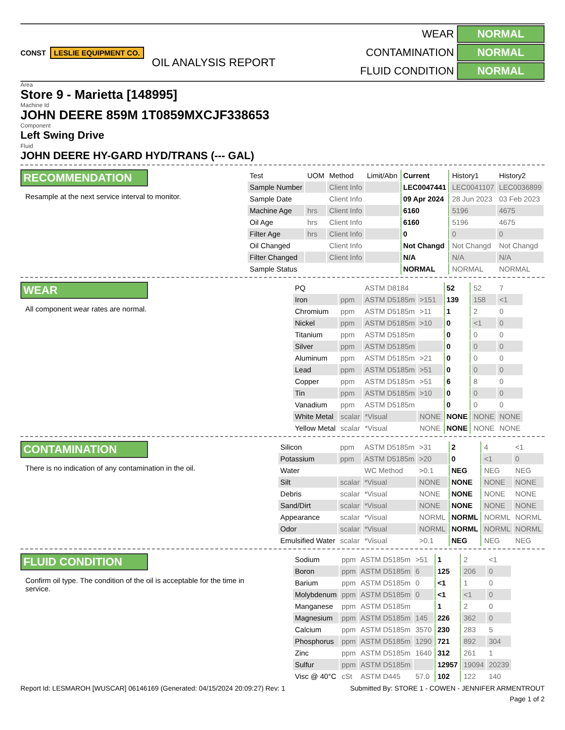CONST LESLIE EQUIPMENT CO.
OIL ANALYSIS REPORT
WEAR NORMAL CONTAMINATION NORMAL FLUID CONDITION NORMAL
Area
Store 9 - Marietta [148995]
Machine Id
JOHN DEERE 859M 1T0859MXCJF338653
Component
Left Swing Drive
Fluid
JOHN DEERE HY-GARD HYD/TRANS (--- GAL)
RECOMMENDATION
Resample at the next service interval to monitor.
| Test | UOM | Method | Limit/Abn | Current | History1 | History2 |
| --- | --- | --- | --- | --- | --- | --- |
| Sample Number | | Client Info | | LEC0047441 | LEC0041107 | LEC0036899 |
| Sample Date | | Client Info | | 09 Apr 2024 | 28 Jun 2023 | 03 Feb 2023 |
| Machine Age | hrs | Client Info | | 6160 | 5196 | 4675 |
| Oil Age | hrs | Client Info | | 6160 | 5196 | 4675 |
| Filter Age | hrs | Client Info | | 0 | 0 | 0 |
| Oil Changed | | Client Info | | Not Changd | Not Changd | Not Changd |
| Filter Changed | | Client Info | | N/A | N/A | N/A |
| Sample Status | | | | NORMAL | NORMAL | NORMAL |
WEAR
All component wear rates are normal.
| PQ | | ASTM D8184 | | 52 | 52 | 7 |
| Iron | ppm | ASTM D5185m | >151 | 139 | 158 | <1 |
| Chromium | ppm | ASTM D5185m | >11 | 1 | 2 | 0 |
| Nickel | ppm | ASTM D5185m | >10 | 0 | <1 | 0 |
| Titanium | ppm | ASTM D5185m | | 0 | 0 | 0 |
| Silver | ppm | ASTM D5185m | | 0 | 0 | 0 |
| Aluminum | ppm | ASTM D5185m | >21 | 0 | 0 | 0 |
| Lead | ppm | ASTM D5185m | >51 | 0 | 0 | 0 |
| Copper | ppm | ASTM D5185m | >51 | 6 | 8 | 0 |
| Tin | ppm | ASTM D5185m | >10 | 0 | 0 | 0 |
| Vanadium | ppm | ASTM D5185m | | 0 | 0 | 0 |
| White Metal | scalar | *Visual | NONE | NONE | NONE | NONE |
| Yellow Metal | scalar | *Visual | NONE | NONE | NONE | NONE |
CONTAMINATION
There is no indication of any contamination in the oil.
| Silicon | ppm | ASTM D5185m | >31 | 2 | 4 | <1 |
| Potassium | ppm | ASTM D5185m | >20 | 0 | <1 | 0 |
| Water | | WC Method | >0.1 | NEG | NEG | NEG |
| Silt | scalar | *Visual | NONE | NONE | NONE | NONE |
| Debris | scalar | *Visual | NONE | NONE | NONE | NONE |
| Sand/Dirt | scalar | *Visual | NONE | NONE | NONE | NONE |
| Appearance | scalar | *Visual | NORML | NORML | NORML | NORML |
| Odor | scalar | *Visual | NORML | NORML | NORML | NORML |
| Emulsified Water | scalar | *Visual | >0.1 | NEG | NEG | NEG |
FLUID CONDITION
Confirm oil type. The condition of the oil is acceptable for the time in service.
| Sodium | ppm | ASTM D5185m | >51 | 1 | 2 | <1 |
| Boron | ppm | ASTM D5185m | 6 | 125 | 206 | 0 |
| Barium | ppm | ASTM D5185m | 0 | <1 | 1 | 0 |
| Molybdenum | ppm | ASTM D5185m | 0 | <1 | <1 | 0 |
| Manganese | ppm | ASTM D5185m | | 1 | 2 | 0 |
| Magnesium | ppm | ASTM D5185m | 145 | 226 | 362 | 0 |
| Calcium | ppm | ASTM D5185m | 3570 | 230 | 283 | 5 |
| Phosphorus | ppm | ASTM D5185m | 1290 | 721 | 892 | 304 |
| Zinc | ppm | ASTM D5185m | 1640 | 312 | 261 | 1 |
| Sulfur | ppm | ASTM D5185m | | 12957 | 19094 | 20239 |
| Visc @ 40°C | cSt | ASTM D445 | 57.0 | 102 | 122 | 140 |
Report Id: LESMAROH [WUSCAR] 06146169 (Generated: 04/15/2024 20:09:27) Rev: 1 Submitted By: STORE 1 - COWEN - JENNIFER ARMENTROUT
Page 1 of 2